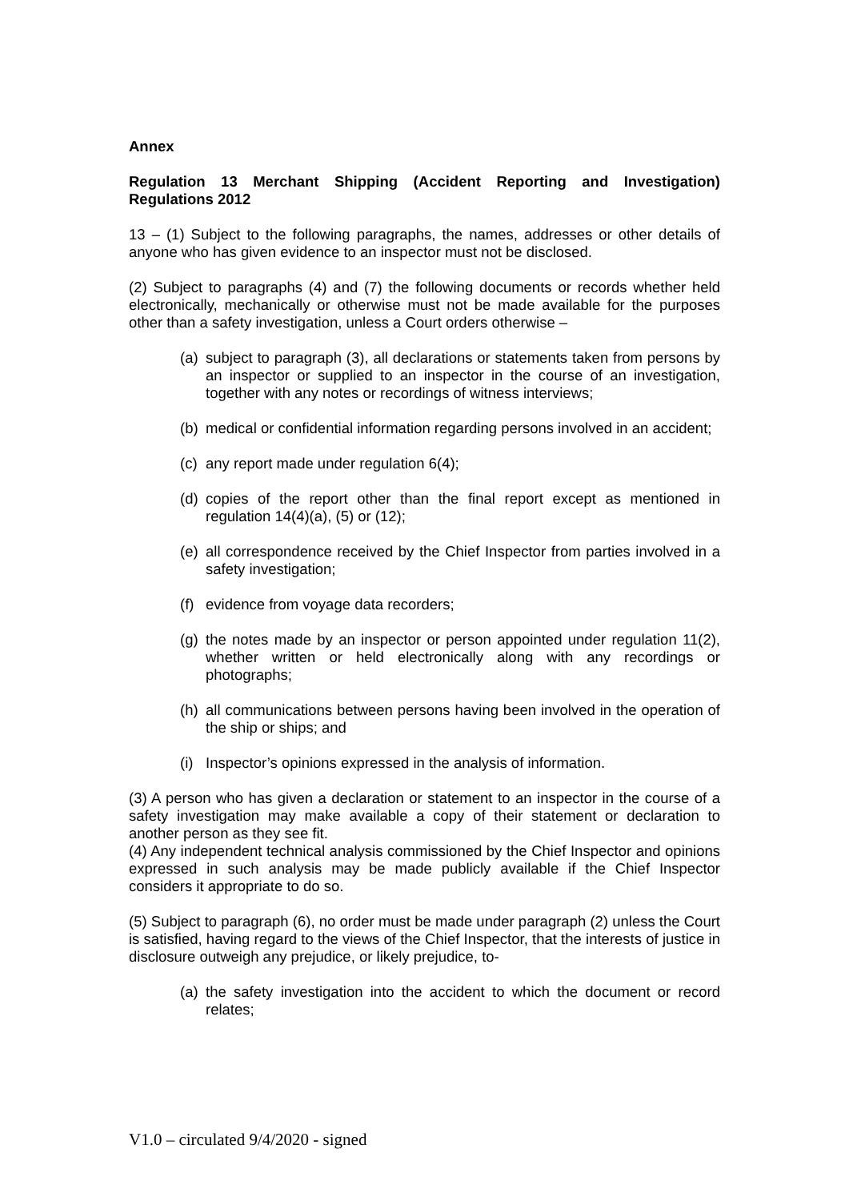Annex
Regulation 13 Merchant Shipping (Accident Reporting and Investigation) Regulations 2012
13 – (1) Subject to the following paragraphs, the names, addresses or other details of anyone who has given evidence to an inspector must not be disclosed.
(2) Subject to paragraphs (4) and (7) the following documents or records whether held electronically, mechanically or otherwise must not be made available for the purposes other than a safety investigation, unless a Court orders otherwise –
(a) subject to paragraph (3), all declarations or statements taken from persons by an inspector or supplied to an inspector in the course of an investigation, together with any notes or recordings of witness interviews;
(b) medical or confidential information regarding persons involved in an accident;
(c) any report made under regulation 6(4);
(d) copies of the report other than the final report except as mentioned in regulation 14(4)(a), (5) or (12);
(e) all correspondence received by the Chief Inspector from parties involved in a safety investigation;
(f) evidence from voyage data recorders;
(g) the notes made by an inspector or person appointed under regulation 11(2), whether written or held electronically along with any recordings or photographs;
(h) all communications between persons having been involved in the operation of the ship or ships; and
(i) Inspector’s opinions expressed in the analysis of information.
(3) A person who has given a declaration or statement to an inspector in the course of a safety investigation may make available a copy of their statement or declaration to another person as they see fit.
(4) Any independent technical analysis commissioned by the Chief Inspector and opinions expressed in such analysis may be made publicly available if the Chief Inspector considers it appropriate to do so.
(5) Subject to paragraph (6), no order must be made under paragraph (2) unless the Court is satisfied, having regard to the views of the Chief Inspector, that the interests of justice in disclosure outweigh any prejudice, or likely prejudice, to-
(a) the safety investigation into the accident to which the document or record relates;
V1.0 – circulated 9/4/2020 - signed